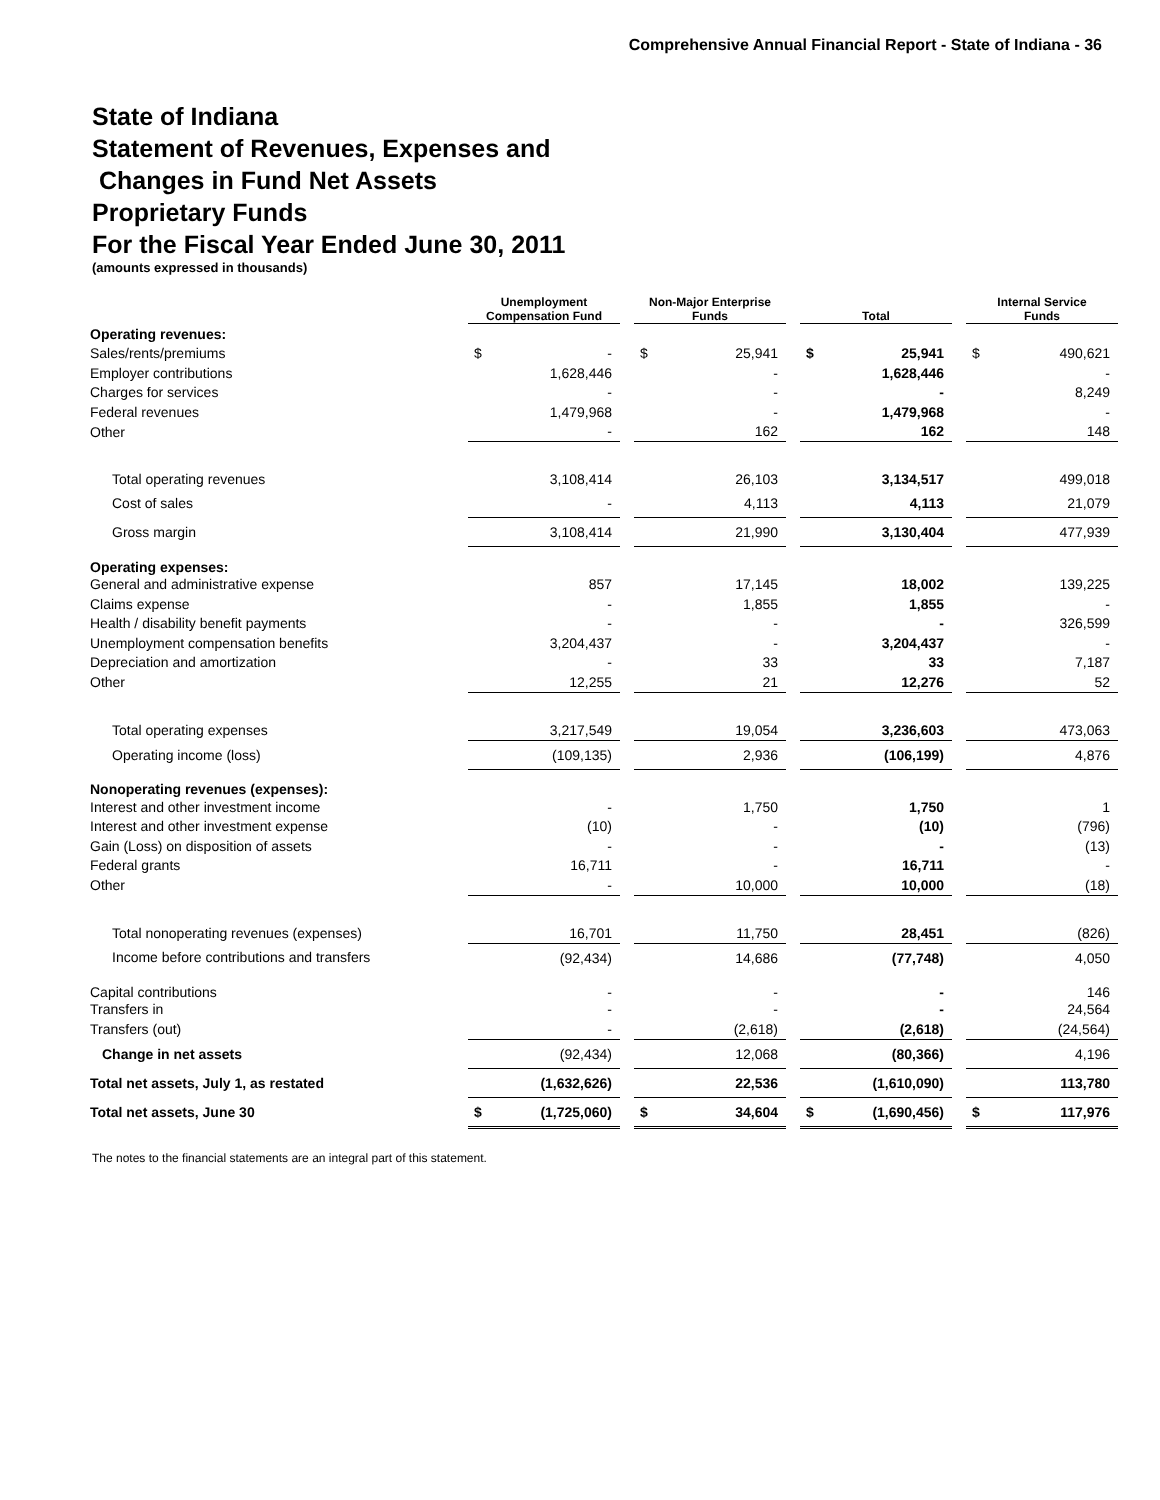Comprehensive Annual Financial Report - State of Indiana - 36
State of Indiana
Statement of Revenues, Expenses and
Changes in Fund Net Assets
Proprietary Funds
For the Fiscal Year Ended June 30, 2011
(amounts expressed in thousands)
| | Unemployment Compensation Fund | | Non-Major Enterprise Funds | | Total | | Internal Service Funds |
| Operating revenues: | | | | | | | |
| Sales/rents/premiums | $ - | | $ 25,941 | | $ 25,941 | | $ 490,621 |
| Employer contributions | 1,628,446 | | - | | 1,628,446 | | - |
| Charges for services | - | | - | | - | | 8,249 |
| Federal revenues | 1,479,968 | | - | | 1,479,968 | | - |
| Other | - | | 162 | | 162 | | 148 |
| Total operating revenues | 3,108,414 | | 26,103 | | 3,134,517 | | 499,018 |
| Cost of sales | - | | 4,113 | | 4,113 | | 21,079 |
| Gross margin | 3,108,414 | | 21,990 | | 3,130,404 | | 477,939 |
| Operating expenses: | | | | | | | |
| General and administrative expense | 857 | | 17,145 | | 18,002 | | 139,225 |
| Claims expense | - | | 1,855 | | 1,855 | | - |
| Health / disability benefit payments | - | | - | | - | | 326,599 |
| Unemployment compensation benefits | 3,204,437 | | - | | 3,204,437 | | - |
| Depreciation and amortization | - | | 33 | | 33 | | 7,187 |
| Other | 12,255 | | 21 | | 12,276 | | 52 |
| Total operating expenses | 3,217,549 | | 19,054 | | 3,236,603 | | 473,063 |
| Operating income (loss) | (109,135) | | 2,936 | | (106,199) | | 4,876 |
| Nonoperating revenues (expenses): | | | | | | | |
| Interest and other investment income | - | | 1,750 | | 1,750 | | 1 |
| Interest and other investment expense | (10) | | - | | (10) | | (796) |
| Gain (Loss) on disposition of assets | - | | - | | - | | (13) |
| Federal grants | 16,711 | | - | | 16,711 | | - |
| Other | - | | 10,000 | | 10,000 | | (18) |
| Total nonoperating revenues (expenses) | 16,701 | | 11,750 | | 28,451 | | (826) |
| Income before contributions and transfers | (92,434) | | 14,686 | | (77,748) | | 4,050 |
| Capital contributions | - | | - | | - | | 146 |
| Transfers in | - | | - | | - | | 24,564 |
| Transfers (out) | - | | (2,618) | | (2,618) | | (24,564) |
| Change in net assets | (92,434) | | 12,068 | | (80,366) | | 4,196 |
| Total net assets, July 1, as restated | (1,632,626) | | 22,536 | | (1,610,090) | | 113,780 |
| Total net assets, June 30 | $ (1,725,060) | | $ 34,604 | | $ (1,690,456) | | $ 117,976 |
The notes to the financial statements are an integral part of this statement.